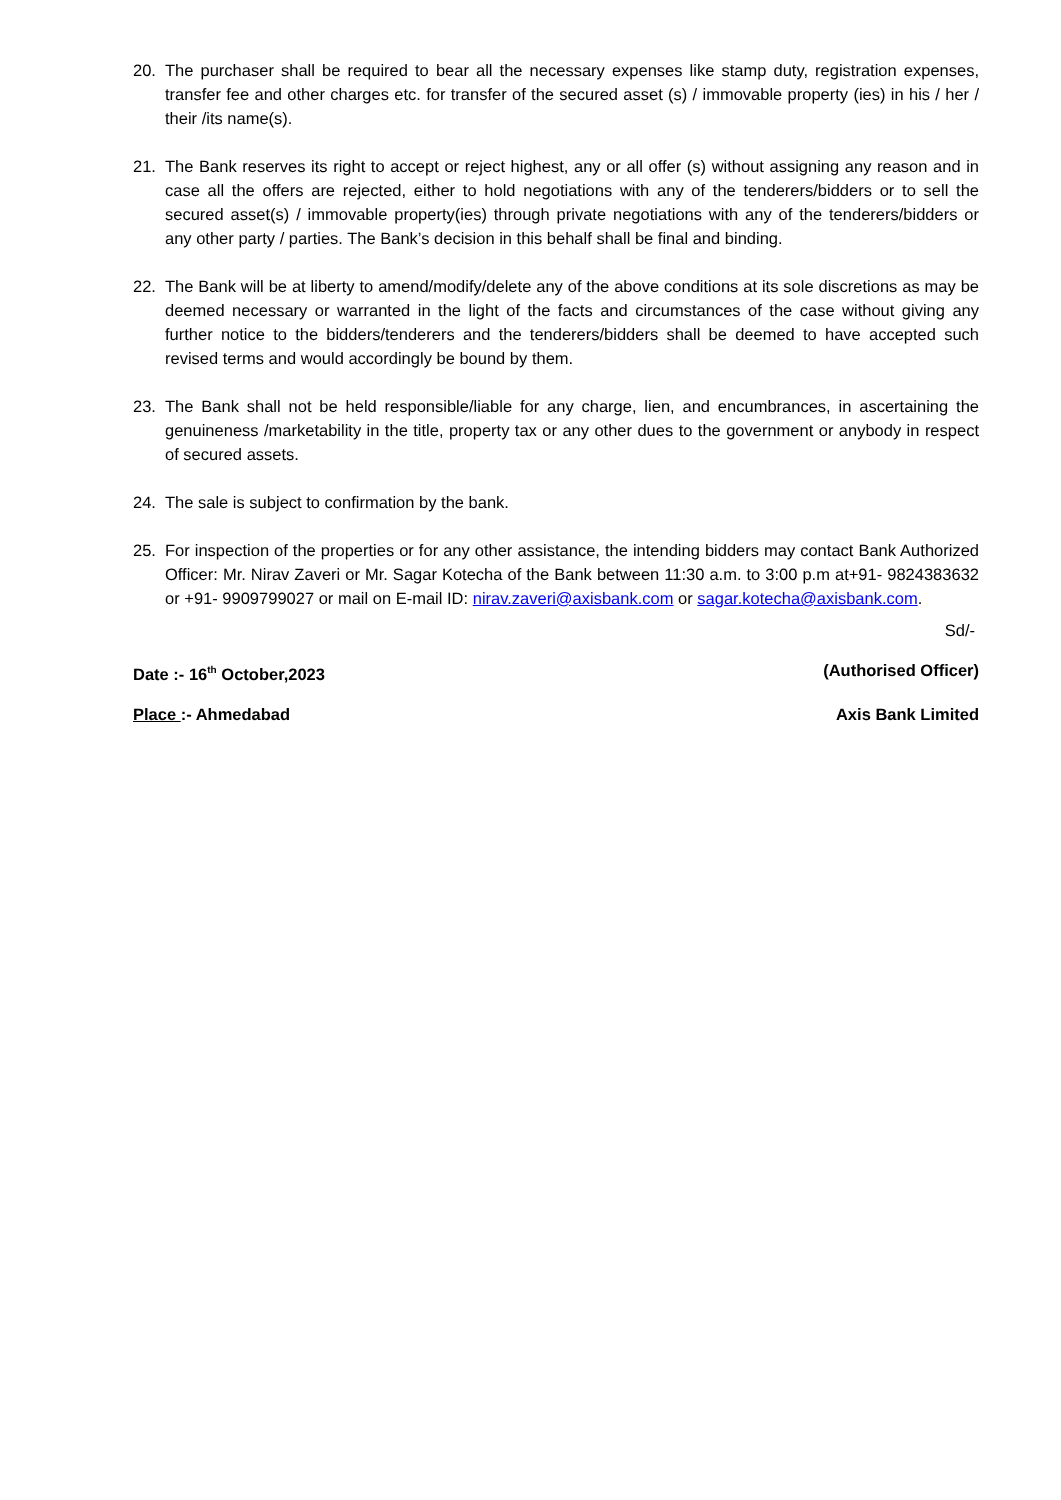20. The purchaser shall be required to bear all the necessary expenses like stamp duty, registration expenses, transfer fee and other charges etc. for transfer of the secured asset (s) / immovable property (ies) in his / her / their /its name(s).
21. The Bank reserves its right to accept or reject highest, any or all offer (s) without assigning any reason and in case all the offers are rejected, either to hold negotiations with any of the tenderers/bidders or to sell the secured asset(s) / immovable property(ies) through private negotiations with any of the tenderers/bidders or any other party / parties. The Bank’s decision in this behalf shall be final and binding.
22. The Bank will be at liberty to amend/modify/delete any of the above conditions at its sole discretions as may be deemed necessary or warranted in the light of the facts and circumstances of the case without giving any further notice to the bidders/tenderers and the tenderers/bidders shall be deemed to have accepted such revised terms and would accordingly be bound by them.
23. The Bank shall not be held responsible/liable for any charge, lien, and encumbrances, in ascertaining the genuineness /marketability in the title, property tax or any other dues to the government or anybody in respect of secured assets.
24. The sale is subject to confirmation by the bank.
25. For inspection of the properties or for any other assistance, the intending bidders may contact Bank Authorized Officer: Mr. Nirav Zaveri or Mr. Sagar Kotecha of the Bank between 11:30 a.m. to 3:00 p.m at+91- 9824383632 or +91- 9909799027 or mail on E-mail ID: nirav.zaveri@axisbank.com or sagar.kotecha@axisbank.com.
Sd/-
Date :- 16<sup>th</sup> October,2023 (Authorised Officer)
Place :- Ahmedabad Axis Bank Limited